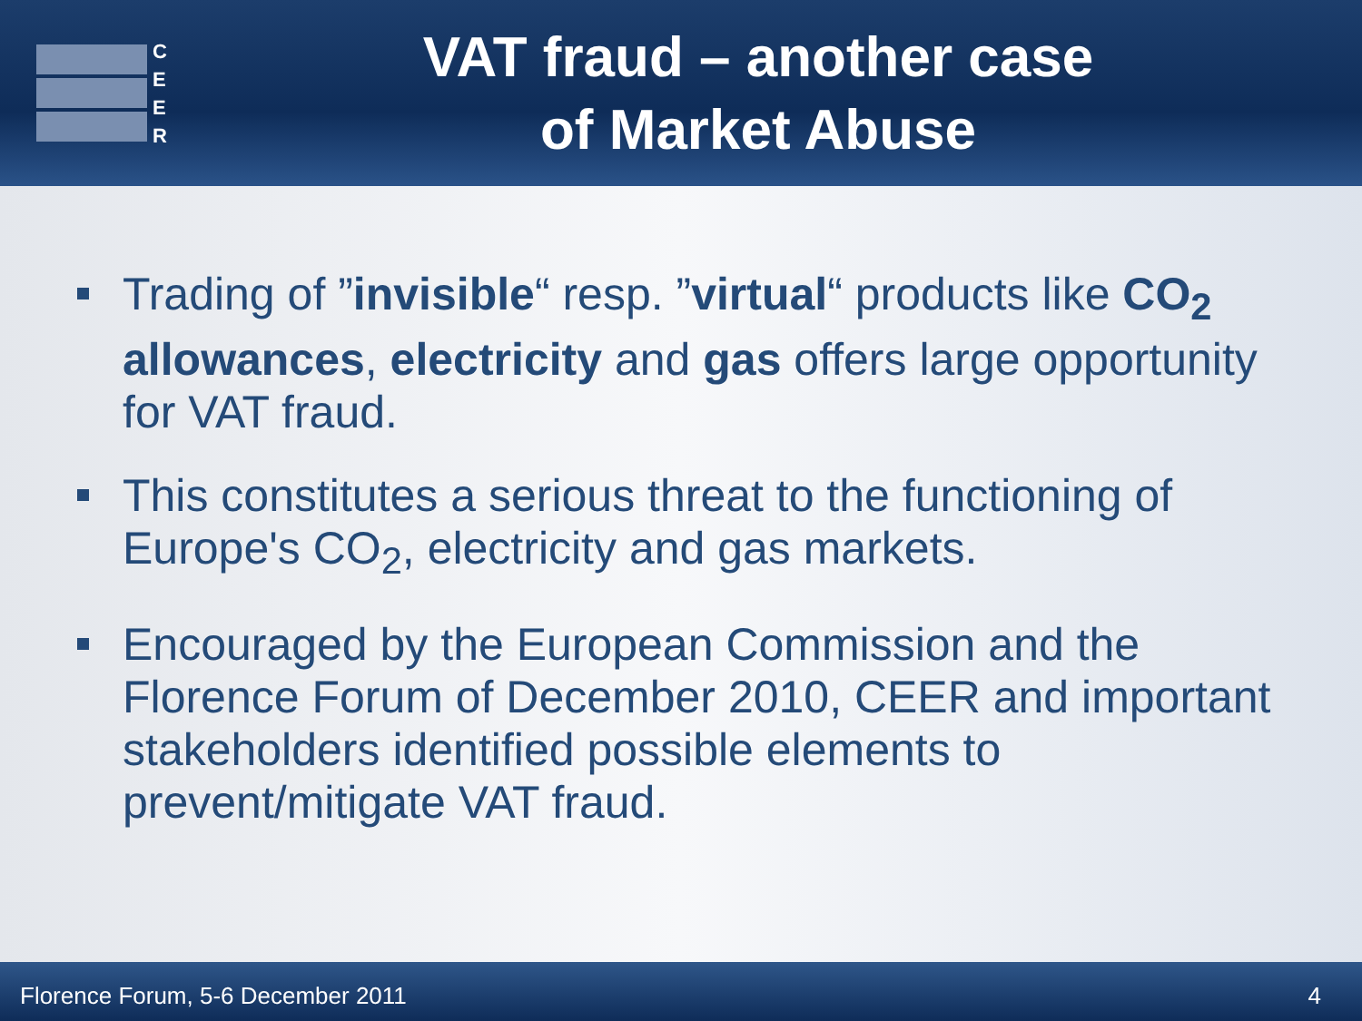C
E
E
R
VAT fraud – another case
of Market Abuse
Trading of ”invisible“ resp. ”virtual“ products like CO<sub>2</sub> allowances, electricity and gas offers large opportunity for VAT fraud.
This constitutes a serious threat to the functioning of Europe's CO<sub>2</sub>, electricity and gas markets.
Encouraged by the European Commission and the Florence Forum of December 2010, CEER and important stakeholders identified possible elements to prevent/mitigate VAT fraud.
Florence Forum, 5-6 December 2011 4